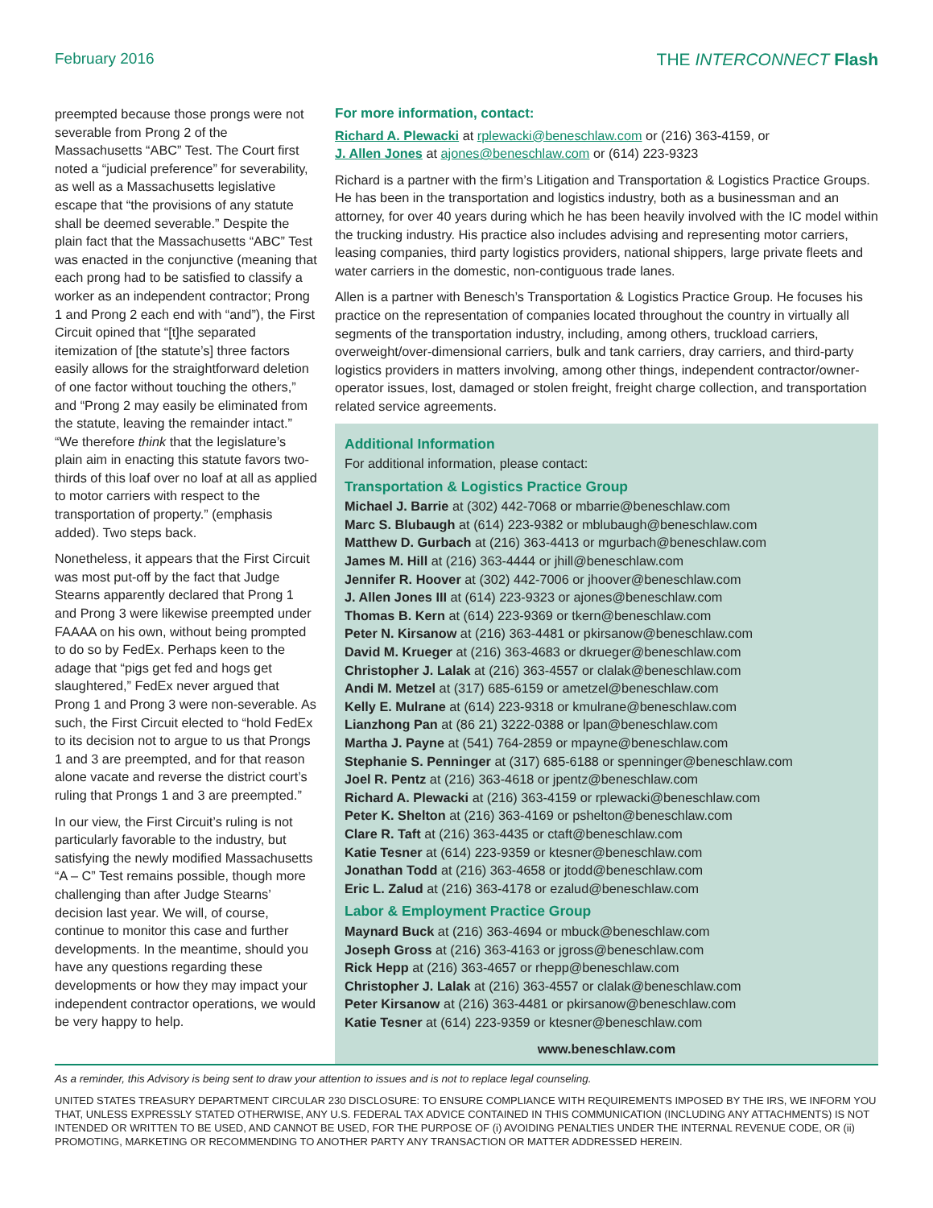February 2016 THE INTERCONNECT Flash
preempted because those prongs were not severable from Prong 2 of the Massachusetts “ABC” Test. The Court first noted a “judicial preference” for severability, as well as a Massachusetts legislative escape that “the provisions of any statute shall be deemed severable.” Despite the plain fact that the Massachusetts “ABC” Test was enacted in the conjunctive (meaning that each prong had to be satisfied to classify a worker as an independent contractor; Prong 1 and Prong 2 each end with “and”), the First Circuit opined that “[t]he separated itemization of [the statute’s] three factors easily allows for the straightforward deletion of one factor without touching the others,” and “Prong 2 may easily be eliminated from the statute, leaving the remainder intact.” “We therefore think that the legislature’s plain aim in enacting this statute favors two-thirds of this loaf over no loaf at all as applied to motor carriers with respect to the transportation of property.” (emphasis added). Two steps back.
Nonetheless, it appears that the First Circuit was most put-off by the fact that Judge Stearns apparently declared that Prong 1 and Prong 3 were likewise preempted under FAAAA on his own, without being prompted to do so by FedEx. Perhaps keen to the adage that “pigs get fed and hogs get slaughtered,” FedEx never argued that Prong 1 and Prong 3 were non-severable. As such, the First Circuit elected to “hold FedEx to its decision not to argue to us that Prongs 1 and 3 are preempted, and for that reason alone vacate and reverse the district court’s ruling that Prongs 1 and 3 are preempted.”
In our view, the First Circuit’s ruling is not particularly favorable to the industry, but satisfying the newly modified Massachusetts “A – C” Test remains possible, though more challenging than after Judge Stearns’ decision last year. We will, of course, continue to monitor this case and further developments. In the meantime, should you have any questions regarding these developments or how they may impact your independent contractor operations, we would be very happy to help.
For more information, contact:
Richard A. Plewacki at rplewacki@beneschlaw.com or (216) 363-4159, or
J. Allen Jones at ajones@beneschlaw.com or (614) 223-9323
Richard is a partner with the firm’s Litigation and Transportation & Logistics Practice Groups. He has been in the transportation and logistics industry, both as a businessman and an attorney, for over 40 years during which he has been heavily involved with the IC model within the trucking industry. His practice also includes advising and representing motor carriers, leasing companies, third party logistics providers, national shippers, large private fleets and water carriers in the domestic, non-contiguous trade lanes.
Allen is a partner with Benesch’s Transportation & Logistics Practice Group. He focuses his practice on the representation of companies located throughout the country in virtually all segments of the transportation industry, including, among others, truckload carriers, overweight/over-dimensional carriers, bulk and tank carriers, dray carriers, and third-party logistics providers in matters involving, among other things, independent contractor/owner-operator issues, lost, damaged or stolen freight, freight charge collection, and transportation related service agreements.
Additional Information
For additional information, please contact:
Transportation & Logistics Practice Group
Michael J. Barrie at (302) 442-7068 or mbarrie@beneschlaw.com
Marc S. Blubaugh at (614) 223-9382 or mblubaugh@beneschlaw.com
Matthew D. Gurbach at (216) 363-4413 or mgurbach@beneschlaw.com
James M. Hill at (216) 363-4444 or jhill@beneschlaw.com
Jennifer R. Hoover at (302) 442-7006 or jhoover@beneschlaw.com
J. Allen Jones III at (614) 223-9323 or ajones@beneschlaw.com
Thomas B. Kern at (614) 223-9369 or tkern@beneschlaw.com
Peter N. Kirsanow at (216) 363-4481 or pkirsanow@beneschlaw.com
David M. Krueger at (216) 363-4683 or dkrueger@beneschlaw.com
Christopher J. Lalak at (216) 363-4557 or clalak@beneschlaw.com
Andi M. Metzel at (317) 685-6159 or ametzel@beneschlaw.com
Kelly E. Mulrane at (614) 223-9318 or kmulrane@beneschlaw.com
Lianzhong Pan at (86 21) 3222-0388 or lpan@beneschlaw.com
Martha J. Payne at (541) 764-2859 or mpayne@beneschlaw.com
Stephanie S. Penninger at (317) 685-6188 or spenninger@beneschlaw.com
Joel R. Pentz at (216) 363-4618 or jpentz@beneschlaw.com
Richard A. Plewacki at (216) 363-4159 or rplewacki@beneschlaw.com
Peter K. Shelton at (216) 363-4169 or pshelton@beneschlaw.com
Clare R. Taft at (216) 363-4435 or ctaft@beneschlaw.com
Katie Tesner at (614) 223-9359 or ktesner@beneschlaw.com
Jonathan Todd at (216) 363-4658 or jtodd@beneschlaw.com
Eric L. Zalud at (216) 363-4178 or ezalud@beneschlaw.com
Labor & Employment Practice Group
Maynard Buck at (216) 363-4694 or mbuck@beneschlaw.com
Joseph Gross at (216) 363-4163 or jgross@beneschlaw.com
Rick Hepp at (216) 363-4657 or rhepp@beneschlaw.com
Christopher J. Lalak at (216) 363-4557 or clalak@beneschlaw.com
Peter Kirsanow at (216) 363-4481 or pkirsanow@beneschlaw.com
Katie Tesner at (614) 223-9359 or ktesner@beneschlaw.com
www.beneschlaw.com
As a reminder, this Advisory is being sent to draw your attention to issues and is not to replace legal counseling.
UNITED STATES TREASURY DEPARTMENT CIRCULAR 230 DISCLOSURE: TO ENSURE COMPLIANCE WITH REQUIREMENTS IMPOSED BY THE IRS, WE INFORM YOU THAT, UNLESS EXPRESSLY STATED OTHERWISE, ANY U.S. FEDERAL TAX ADVICE CONTAINED IN THIS COMMUNICATION (INCLUDING ANY ATTACHMENTS) IS NOT INTENDED OR WRITTEN TO BE USED, AND CANNOT BE USED, FOR THE PURPOSE OF (i) AVOIDING PENALTIES UNDER THE INTERNAL REVENUE CODE, OR (ii) PROMOTING, MARKETING OR RECOMMENDING TO ANOTHER PARTY ANY TRANSACTION OR MATTER ADDRESSED HEREIN.